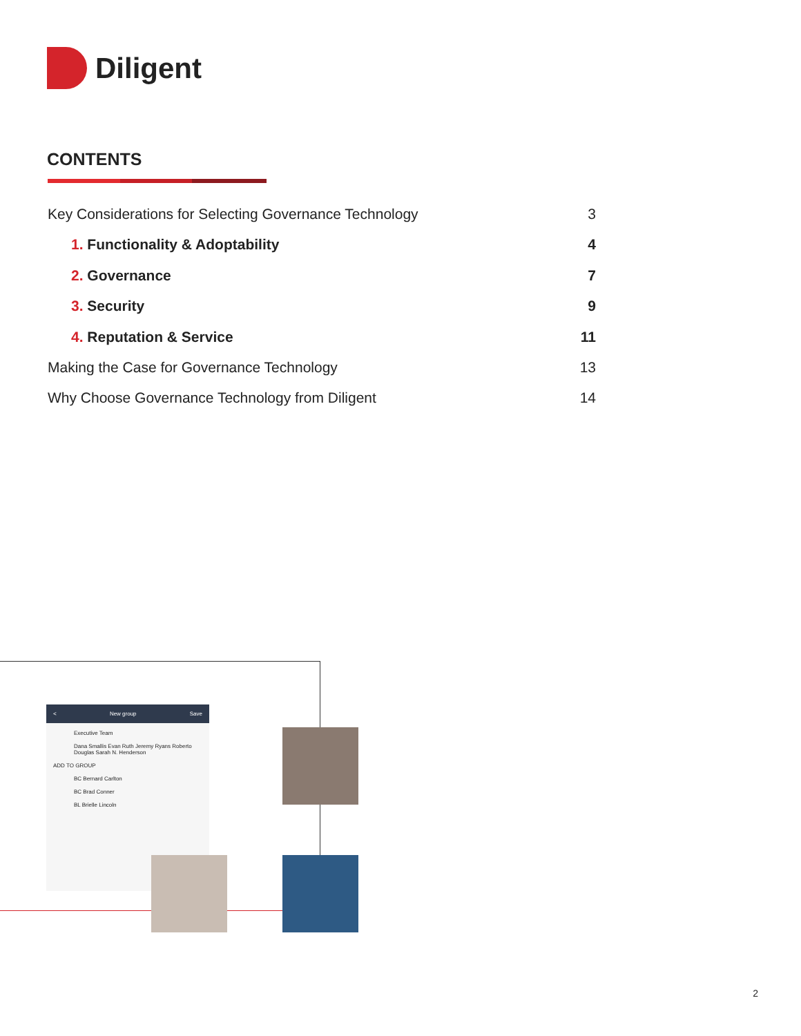Diligent
CONTENTS
Key Considerations for Selecting Governance Technology 3
1. Functionality & Adoptability 4
2. Governance 7
3. Security 9
4. Reputation & Service 11
Making the Case for Governance Technology 13
Why Choose Governance Technology from Diligent 14
< New group Save
Executive Team
Dana Smallis Evan Ruth Jeremy Ryans Roberto Douglas Sarah N. Henderson
ADD TO GROUP
BC Bernard Carlton
BC Brad Conner
BL Brielle Lincoln
2